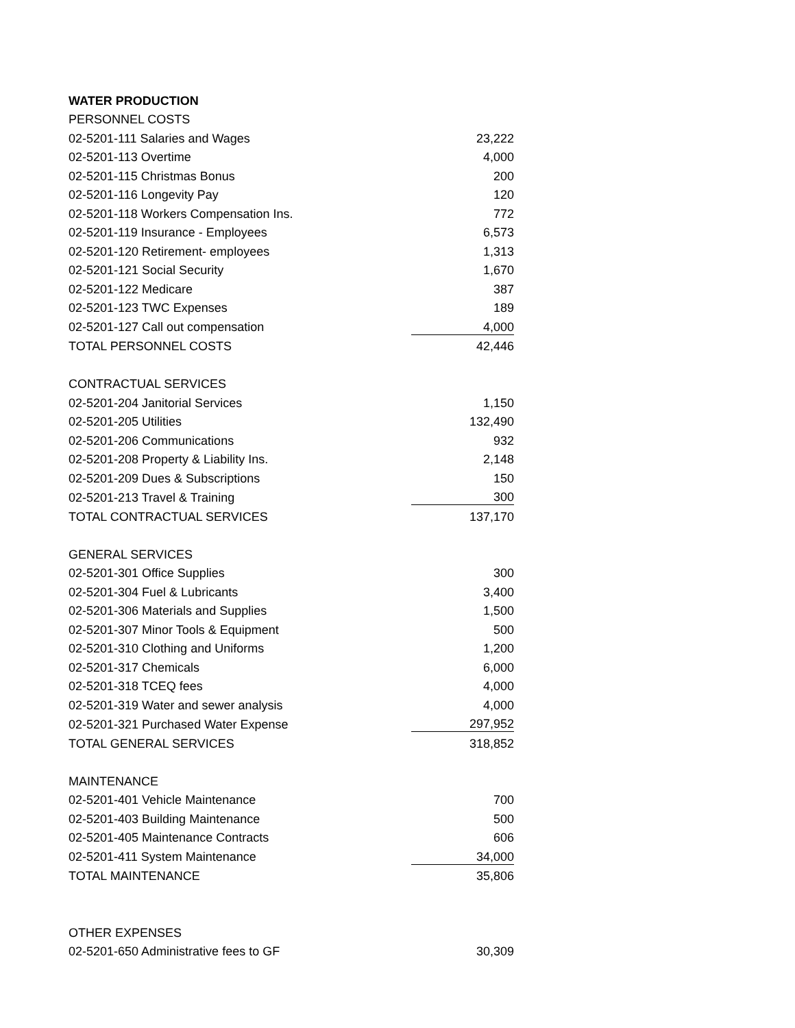| WATER PRODUCTION | |
| PERSONNEL COSTS | |
| 02-5201-111 Salaries and Wages | 23,222 |
| 02-5201-113 Overtime | 4,000 |
| 02-5201-115 Christmas Bonus | 200 |
| 02-5201-116 Longevity Pay | 120 |
| 02-5201-118 Workers Compensation Ins. | 772 |
| 02-5201-119 Insurance - Employees | 6,573 |
| 02-5201-120 Retirement- employees | 1,313 |
| 02-5201-121 Social Security | 1,670 |
| 02-5201-122 Medicare | 387 |
| 02-5201-123 TWC Expenses | 189 |
| 02-5201-127 Call out compensation | 4,000 |
| TOTAL PERSONNEL COSTS | 42,446 |
| CONTRACTUAL SERVICES | |
| 02-5201-204 Janitorial Services | 1,150 |
| 02-5201-205 Utilities | 132,490 |
| 02-5201-206 Communications | 932 |
| 02-5201-208 Property & Liability Ins. | 2,148 |
| 02-5201-209 Dues & Subscriptions | 150 |
| 02-5201-213 Travel & Training | 300 |
| TOTAL CONTRACTUAL SERVICES | 137,170 |
| GENERAL SERVICES | |
| 02-5201-301 Office Supplies | 300 |
| 02-5201-304 Fuel & Lubricants | 3,400 |
| 02-5201-306 Materials and Supplies | 1,500 |
| 02-5201-307 Minor Tools & Equipment | 500 |
| 02-5201-310 Clothing and Uniforms | 1,200 |
| 02-5201-317 Chemicals | 6,000 |
| 02-5201-318 TCEQ fees | 4,000 |
| 02-5201-319 Water and sewer analysis | 4,000 |
| 02-5201-321 Purchased Water Expense | 297,952 |
| TOTAL GENERAL SERVICES | 318,852 |
| MAINTENANCE | |
| 02-5201-401 Vehicle Maintenance | 700 |
| 02-5201-403 Building Maintenance | 500 |
| 02-5201-405 Maintenance Contracts | 606 |
| 02-5201-411 System Maintenance | 34,000 |
| TOTAL MAINTENANCE | 35,806 |
| OTHER EXPENSES | |
| 02-5201-650 Administrative fees to GF | 30,309 |